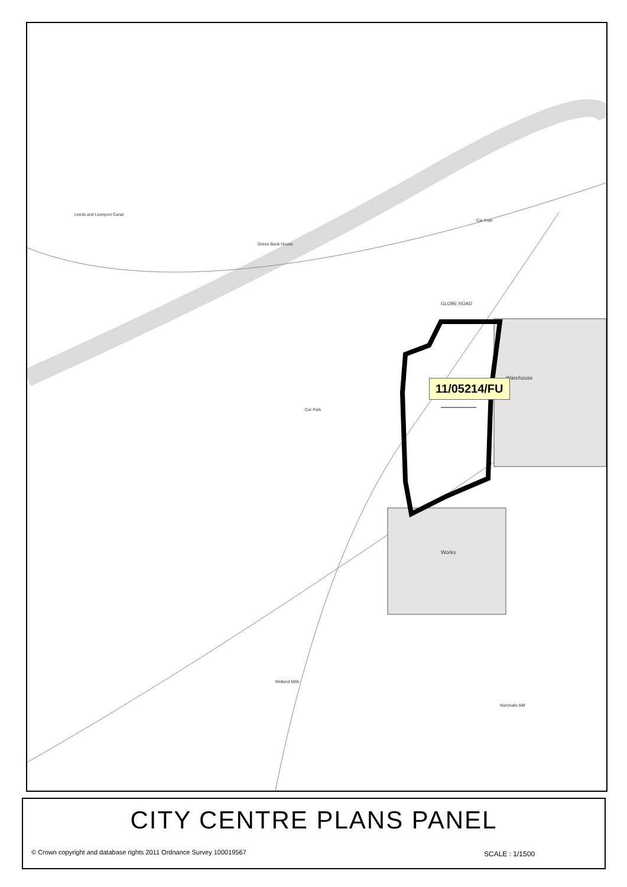Car Park
Warehouse
GLOBE ROAD
Works
Marshalls Mill
Midland Mills
Green Bank House
Leeds and Liverpool Canal
Car Park
11/05214/FU
CITY CENTRE PLANS PANEL
© Crown copyright and database rights 2011 Ordnance Survey 100019567
SCALE : 1/1500